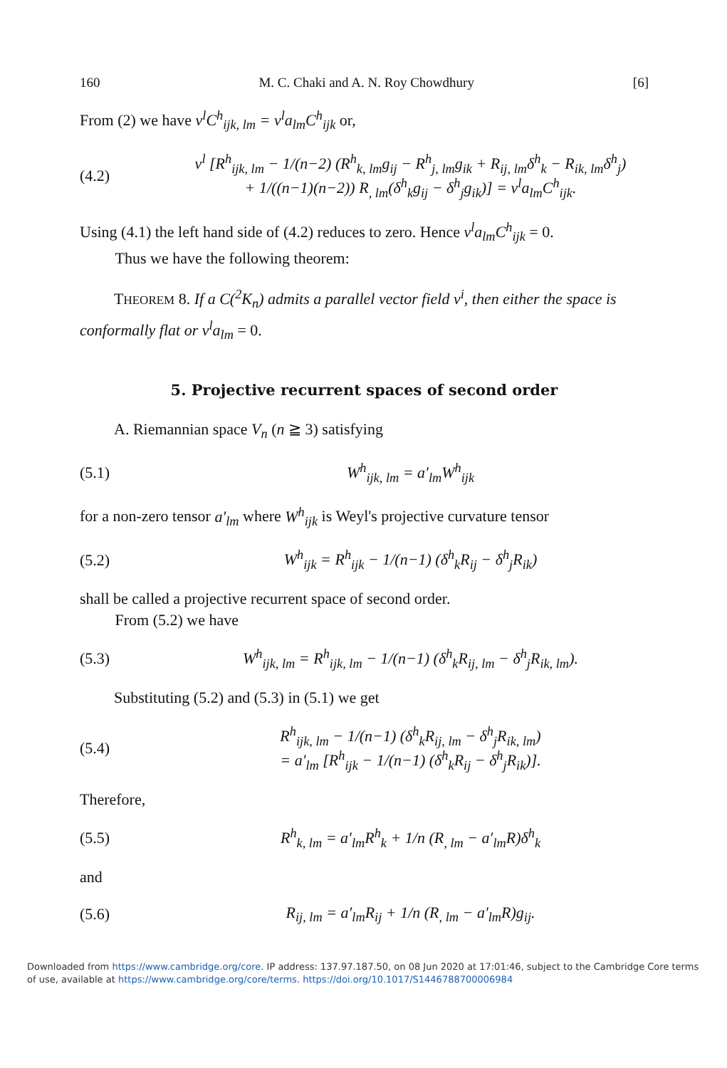160 M. C. Chaki and A. N. Roy Chowdhury [6]
From (2) we have v<sup>l</sup>C<sup>h</sup><sub>ijk, lm</sub> = v<sup>l</sup>a<sub>lm</sub>C<sup>h</sup><sub>ijk</sub> or,
(4.2) v<sup>l</sup> [R<sup>h</sup><sub>ijk, lm</sub> − 1/(n−2) (R<sup>h</sup><sub>k, lm</sub>g<sub>ij</sub> − R<sup>h</sup><sub>j, lm</sub>g<sub>ik</sub> + R<sub>ij, lm</sub>δ<sup>h</sup><sub>k</sub> − R<sub>ik, lm</sub>δ<sup>h</sup><sub>j</sub>)
+ 1/((n−1)(n−2)) R<sub>, lm</sub>(δ<sup>h</sup><sub>k</sub>g<sub>ij</sub> − δ<sup>h</sup><sub>j</sub>g<sub>ik</sub>)] = v<sup>l</sup>a<sub>lm</sub>C<sup>h</sup><sub>ijk</sub>.
Using (4.1) the left hand side of (4.2) reduces to zero. Hence v<sup>l</sup>a<sub>lm</sub>C<sup>h</sup><sub>ijk</sub> = 0.
Thus we have the following theorem:
THEOREM 8. If a C(<sup>2</sup>K<sub>n</sub>) admits a parallel vector field v<sup>i</sup>, then either the space is conformally flat or v<sup>l</sup>a<sub>lm</sub> = 0.
5. Projective recurrent spaces of second order
A. Riemannian space V<sub>n</sub> (n ≧ 3) satisfying
(5.1) W<sup>h</sup><sub>ijk, lm</sub> = a′<sub>lm</sub>W<sup>h</sup><sub>ijk</sub>
for a non-zero tensor a′<sub>lm</sub> where W<sup>h</sup><sub>ijk</sub> is Weyl's projective curvature tensor
(5.2) W<sup>h</sup><sub>ijk</sub> = R<sup>h</sup><sub>ijk</sub> − 1/(n−1) (δ<sup>h</sup><sub>k</sub>R<sub>ij</sub> − δ<sup>h</sup><sub>j</sub>R<sub>ik</sub>)
shall be called a projective recurrent space of second order.
From (5.2) we have
(5.3) W<sup>h</sup><sub>ijk, lm</sub> = R<sup>h</sup><sub>ijk, lm</sub> − 1/(n−1) (δ<sup>h</sup><sub>k</sub>R<sub>ij, lm</sub> − δ<sup>h</sup><sub>j</sub>R<sub>ik, lm</sub>).
Substituting (5.2) and (5.3) in (5.1) we get
(5.4) R<sup>h</sup><sub>ijk, lm</sub> − 1/(n−1) (δ<sup>h</sup><sub>k</sub>R<sub>ij, lm</sub> − δ<sup>h</sup><sub>j</sub>R<sub>ik, lm</sub>)
= a′<sub>lm</sub> [R<sup>h</sup><sub>ijk</sub> − 1/(n−1) (δ<sup>h</sup><sub>k</sub>R<sub>ij</sub> − δ<sup>h</sup><sub>j</sub>R<sub>ik</sub>)].
Therefore,
(5.5) R<sup>h</sup><sub>k, lm</sub> = a′<sub>lm</sub>R<sup>h</sup><sub>k</sub> + 1/n (R<sub>, lm</sub> − a′<sub>lm</sub>R)δ<sup>h</sup><sub>k</sub>
and
(5.6) R<sub>ij, lm</sub> = a′<sub>lm</sub>R<sub>ij</sub> + 1/n (R<sub>, lm</sub> − a′<sub>lm</sub>R)g<sub>ij</sub>.
Downloaded from https://www.cambridge.org/core. IP address: 137.97.187.50, on 08 Jun 2020 at 17:01:46, subject to the Cambridge Core terms of use, available at https://www.cambridge.org/core/terms. https://doi.org/10.1017/S1446788700006984